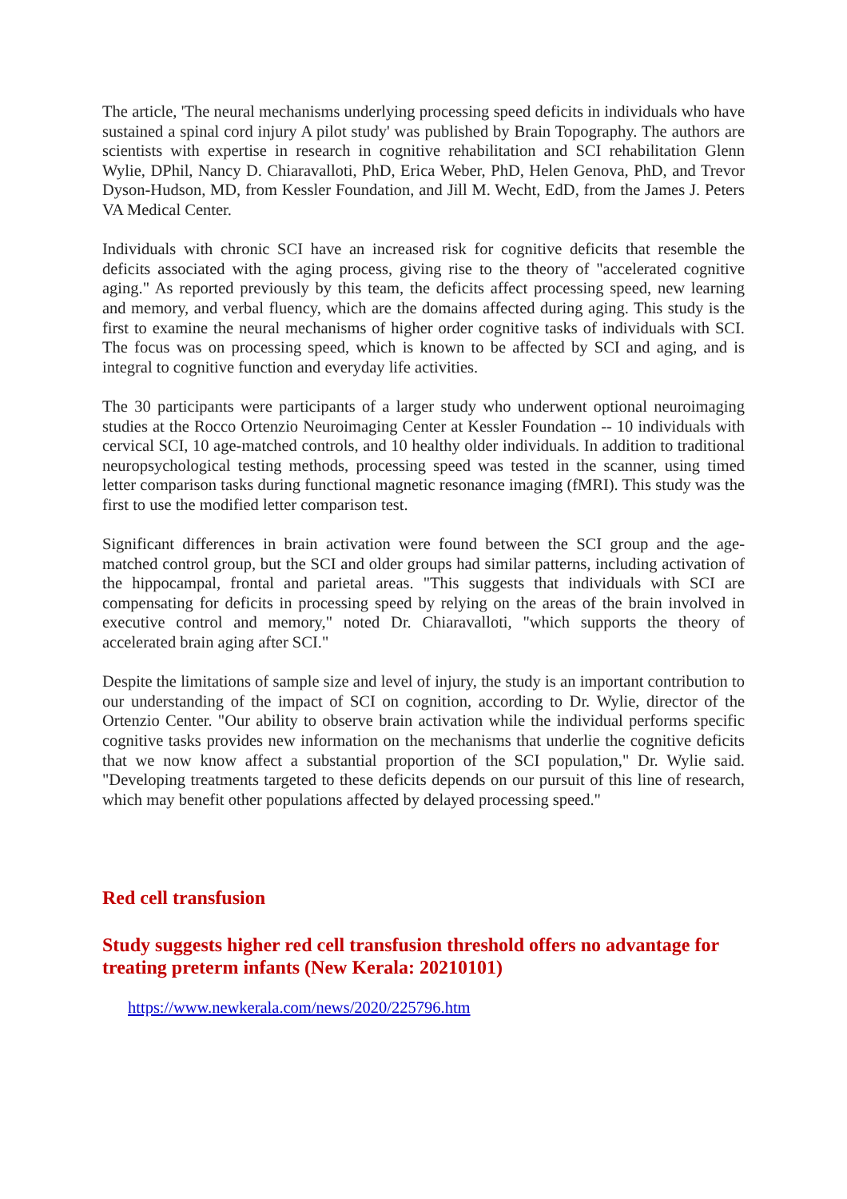The article, 'The neural mechanisms underlying processing speed deficits in individuals who have sustained a spinal cord injury A pilot study' was published by Brain Topography. The authors are scientists with expertise in research in cognitive rehabilitation and SCI rehabilitation Glenn Wylie, DPhil, Nancy D. Chiaravalloti, PhD, Erica Weber, PhD, Helen Genova, PhD, and Trevor Dyson-Hudson, MD, from Kessler Foundation, and Jill M. Wecht, EdD, from the James J. Peters VA Medical Center.
Individuals with chronic SCI have an increased risk for cognitive deficits that resemble the deficits associated with the aging process, giving rise to the theory of "accelerated cognitive aging." As reported previously by this team, the deficits affect processing speed, new learning and memory, and verbal fluency, which are the domains affected during aging. This study is the first to examine the neural mechanisms of higher order cognitive tasks of individuals with SCI. The focus was on processing speed, which is known to be affected by SCI and aging, and is integral to cognitive function and everyday life activities.
The 30 participants were participants of a larger study who underwent optional neuroimaging studies at the Rocco Ortenzio Neuroimaging Center at Kessler Foundation -- 10 individuals with cervical SCI, 10 age-matched controls, and 10 healthy older individuals. In addition to traditional neuropsychological testing methods, processing speed was tested in the scanner, using timed letter comparison tasks during functional magnetic resonance imaging (fMRI). This study was the first to use the modified letter comparison test.
Significant differences in brain activation were found between the SCI group and the age-matched control group, but the SCI and older groups had similar patterns, including activation of the hippocampal, frontal and parietal areas. "This suggests that individuals with SCI are compensating for deficits in processing speed by relying on the areas of the brain involved in executive control and memory," noted Dr. Chiaravalloti, "which supports the theory of accelerated brain aging after SCI."
Despite the limitations of sample size and level of injury, the study is an important contribution to our understanding of the impact of SCI on cognition, according to Dr. Wylie, director of the Ortenzio Center. "Our ability to observe brain activation while the individual performs specific cognitive tasks provides new information on the mechanisms that underlie the cognitive deficits that we now know affect a substantial proportion of the SCI population," Dr. Wylie said. "Developing treatments targeted to these deficits depends on our pursuit of this line of research, which may benefit other populations affected by delayed processing speed."
Red cell transfusion
Study suggests higher red cell transfusion threshold offers no advantage for treating preterm infants (New Kerala: 20210101)
https://www.newkerala.com/news/2020/225796.htm